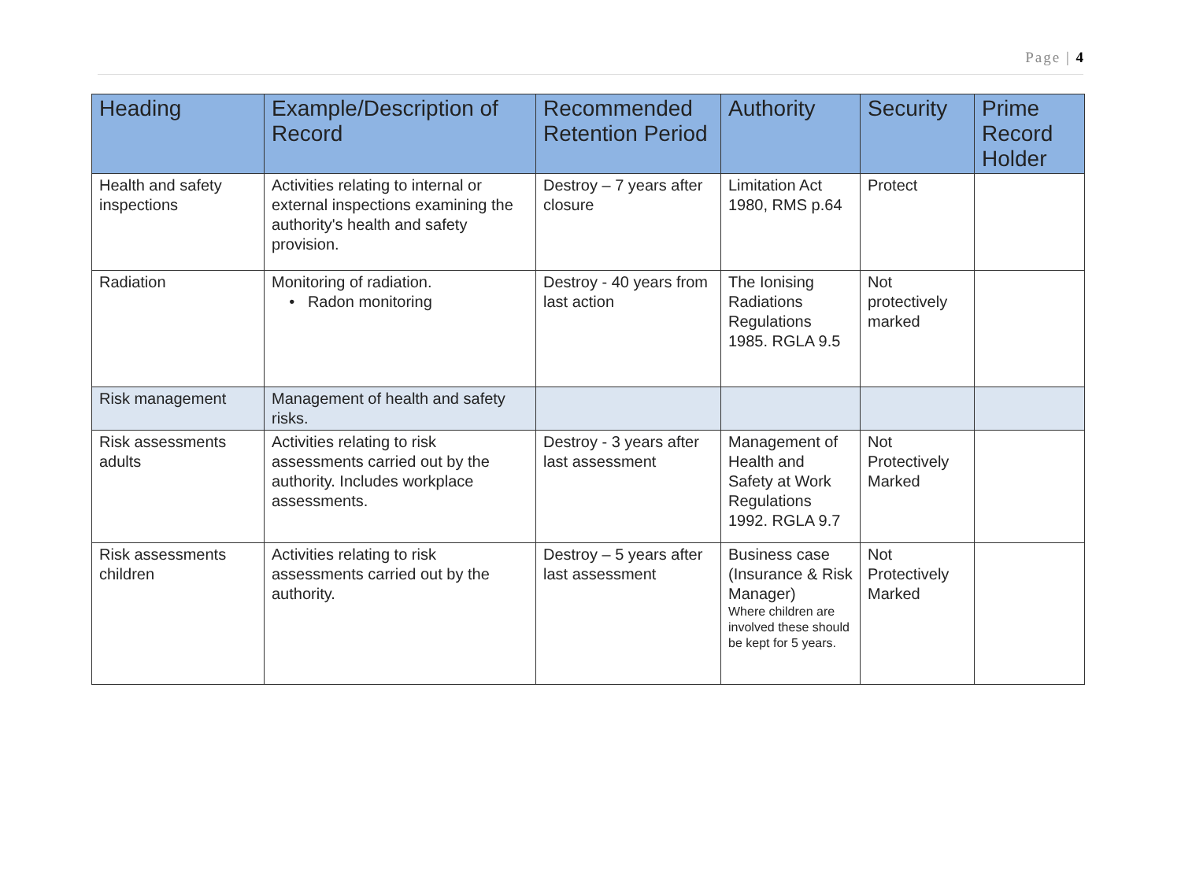Page | 4
| Heading | Example/Description of Record | Recommended Retention Period | Authority | Security | Prime Record Holder |
| --- | --- | --- | --- | --- | --- |
| Health and safety inspections | Activities relating to internal or external inspections examining the authority's health and safety provision. | Destroy – 7 years after closure | Limitation Act 1980, RMS p.64 | Protect | |
| Radiation | Monitoring of radiation. • Radon monitoring | Destroy - 40 years from last action | The Ionising Radiations Regulations 1985. RGLA 9.5 | Not protectively marked | |
| Risk management | Management of health and safety risks. | | | | |
| Risk assessments adults | Activities relating to risk assessments carried out by the authority. Includes workplace assessments. | Destroy - 3 years after last assessment | Management of Health and Safety at Work Regulations 1992. RGLA 9.7 | Not Protectively Marked | |
| Risk assessments children | Activities relating to risk assessments carried out by the authority. | Destroy – 5 years after last assessment | Business case (Insurance & Risk Manager) Where children are involved these should be kept for 5 years. | Not Protectively Marked | |